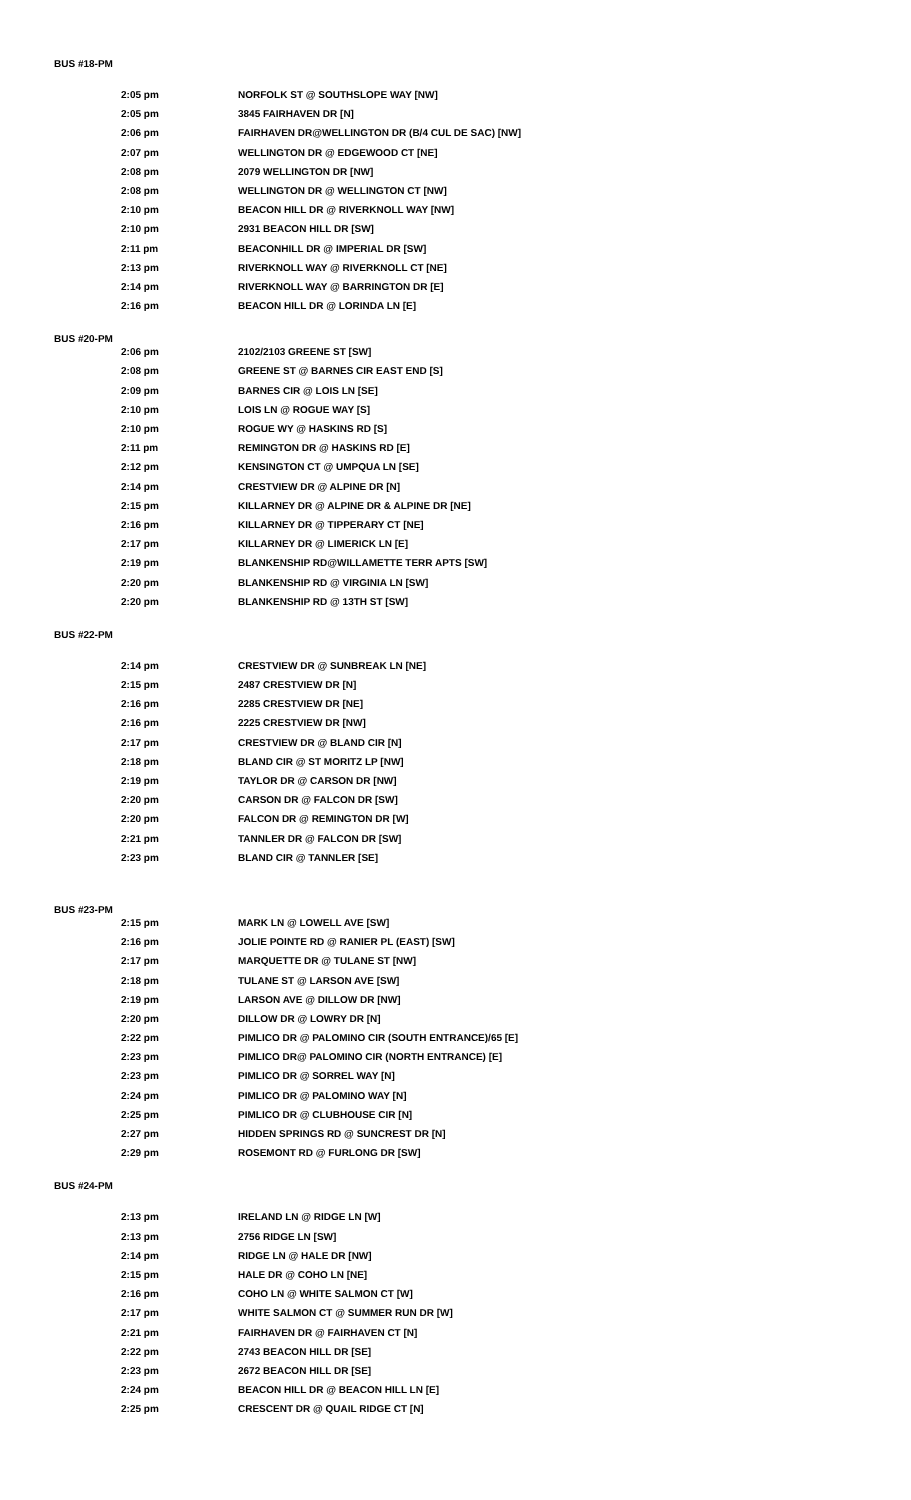BUS #18-PM
| 2:05 pm | NORFOLK ST @ SOUTHSLOPE WAY [NW] |
| 2:05 pm | 3845 FAIRHAVEN DR [N] |
| 2:06 pm | FAIRHAVEN DR@WELLINGTON DR (B/4 CUL DE SAC) [NW] |
| 2:07 pm | WELLINGTON DR @ EDGEWOOD CT [NE] |
| 2:08 pm | 2079 WELLINGTON DR [NW] |
| 2:08 pm | WELLINGTON DR @ WELLINGTON CT [NW] |
| 2:10 pm | BEACON HILL DR @ RIVERKNOLL WAY [NW] |
| 2:10 pm | 2931 BEACON HILL DR [SW] |
| 2:11 pm | BEACONHILL DR @ IMPERIAL DR [SW] |
| 2:13 pm | RIVERKNOLL WAY @ RIVERKNOLL CT [NE] |
| 2:14 pm | RIVERKNOLL WAY @ BARRINGTON DR [E] |
| 2:16 pm | BEACON HILL DR @ LORINDA LN [E] |
BUS #20-PM
| 2:06 pm | 2102/2103 GREENE ST [SW] |
| 2:08 pm | GREENE ST @ BARNES CIR EAST END [S] |
| 2:09 pm | BARNES CIR @ LOIS LN [SE] |
| 2:10 pm | LOIS LN @ ROGUE WAY [S] |
| 2:10 pm | ROGUE WY @ HASKINS RD [S] |
| 2:11 pm | REMINGTON DR @ HASKINS RD [E] |
| 2:12 pm | KENSINGTON CT @ UMPQUA LN [SE] |
| 2:14 pm | CRESTVIEW DR @ ALPINE DR [N] |
| 2:15 pm | KILLARNEY DR @ ALPINE DR & ALPINE DR [NE] |
| 2:16 pm | KILLARNEY DR @ TIPPERARY CT [NE] |
| 2:17 pm | KILLARNEY DR @ LIMERICK LN [E] |
| 2:19 pm | BLANKENSHIP RD@WILLAMETTE TERR APTS [SW] |
| 2:20 pm | BLANKENSHIP RD @ VIRGINIA LN [SW] |
| 2:20 pm | BLANKENSHIP RD @ 13TH ST [SW] |
BUS #22-PM
| 2:14 pm | CRESTVIEW DR @ SUNBREAK LN [NE] |
| 2:15 pm | 2487 CRESTVIEW DR [N] |
| 2:16 pm | 2285 CRESTVIEW DR [NE] |
| 2:16 pm | 2225 CRESTVIEW DR [NW] |
| 2:17 pm | CRESTVIEW DR @ BLAND CIR [N] |
| 2:18 pm | BLAND CIR @ ST MORITZ LP [NW] |
| 2:19 pm | TAYLOR DR @ CARSON DR [NW] |
| 2:20 pm | CARSON DR @ FALCON DR [SW] |
| 2:20 pm | FALCON DR @ REMINGTON DR [W] |
| 2:21 pm | TANNLER DR @ FALCON DR [SW] |
| 2:23 pm | BLAND CIR @ TANNLER [SE] |
BUS #23-PM
| 2:15 pm | MARK LN @ LOWELL AVE [SW] |
| 2:16 pm | JOLIE POINTE RD @ RANIER PL (EAST) [SW] |
| 2:17 pm | MARQUETTE DR @ TULANE ST [NW] |
| 2:18 pm | TULANE ST @ LARSON AVE [SW] |
| 2:19 pm | LARSON AVE @ DILLOW DR [NW] |
| 2:20 pm | DILLOW DR @ LOWRY DR [N] |
| 2:22 pm | PIMLICO DR @ PALOMINO CIR (SOUTH ENTRANCE)/65 [E] |
| 2:23 pm | PIMLICO DR@ PALOMINO CIR (NORTH ENTRANCE) [E] |
| 2:23 pm | PIMLICO DR @ SORREL WAY [N] |
| 2:24 pm | PIMLICO DR @ PALOMINO WAY [N] |
| 2:25 pm | PIMLICO DR @ CLUBHOUSE CIR [N] |
| 2:27 pm | HIDDEN SPRINGS RD @ SUNCREST DR [N] |
| 2:29 pm | ROSEMONT RD @ FURLONG DR [SW] |
BUS #24-PM
| 2:13 pm | IRELAND LN @ RIDGE LN [W] |
| 2:13 pm | 2756 RIDGE LN [SW] |
| 2:14 pm | RIDGE LN @ HALE DR [NW] |
| 2:15 pm | HALE DR @ COHO LN [NE] |
| 2:16 pm | COHO LN @ WHITE SALMON CT [W] |
| 2:17 pm | WHITE SALMON CT @ SUMMER RUN DR [W] |
| 2:21 pm | FAIRHAVEN DR @ FAIRHAVEN CT [N] |
| 2:22 pm | 2743 BEACON HILL DR [SE] |
| 2:23 pm | 2672 BEACON HILL DR [SE] |
| 2:24 pm | BEACON HILL DR @ BEACON HILL LN [E] |
| 2:25 pm | CRESCENT DR @ QUAIL RIDGE CT [N] |